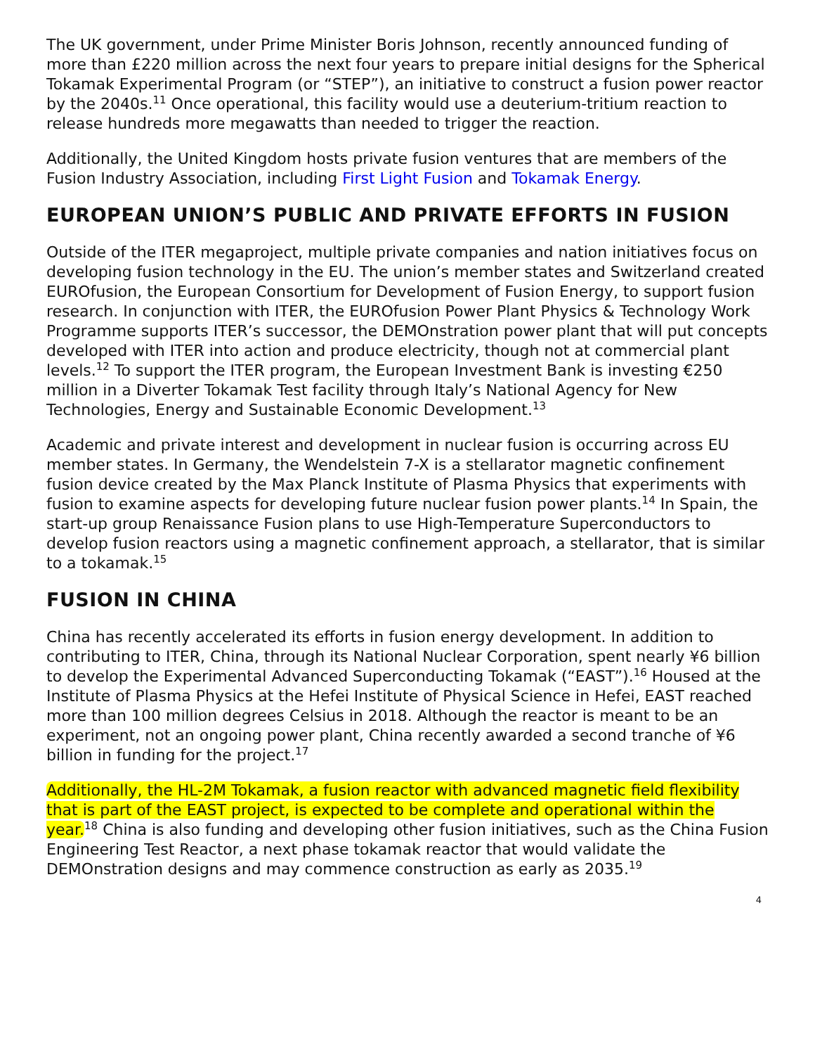The UK government, under Prime Minister Boris Johnson, recently announced funding of more than £220 million across the next four years to prepare initial designs for the Spherical Tokamak Experimental Program (or “STEP”), an initiative to construct a fusion power reactor by the 2040s.<sup>11</sup> Once operational, this facility would use a deuterium-tritium reaction to release hundreds more megawatts than needed to trigger the reaction.
Additionally, the United Kingdom hosts private fusion ventures that are members of the Fusion Industry Association, including First Light Fusion and Tokamak Energy.
EUROPEAN UNION’S PUBLIC AND PRIVATE EFFORTS IN FUSION
Outside of the ITER megaproject, multiple private companies and nation initiatives focus on developing fusion technology in the EU. The union’s member states and Switzerland created EUROfusion, the European Consortium for Development of Fusion Energy, to support fusion research. In conjunction with ITER, the EUROfusion Power Plant Physics & Technology Work Programme supports ITER’s successor, the DEMOnstration power plant that will put concepts developed with ITER into action and produce electricity, though not at commercial plant levels.<sup>12</sup> To support the ITER program, the European Investment Bank is investing €250 million in a Diverter Tokamak Test facility through Italy’s National Agency for New Technologies, Energy and Sustainable Economic Development.<sup>13</sup>
Academic and private interest and development in nuclear fusion is occurring across EU member states. In Germany, the Wendelstein 7-X is a stellarator magnetic confinement fusion device created by the Max Planck Institute of Plasma Physics that experiments with fusion to examine aspects for developing future nuclear fusion power plants.<sup>14</sup> In Spain, the start-up group Renaissance Fusion plans to use High-Temperature Superconductors to develop fusion reactors using a magnetic confinement approach, a stellarator, that is similar to a tokamak.<sup>15</sup>
FUSION IN CHINA
China has recently accelerated its efforts in fusion energy development. In addition to contributing to ITER, China, through its National Nuclear Corporation, spent nearly ¥6 billion to develop the Experimental Advanced Superconducting Tokamak (“EAST”).<sup>16</sup> Housed at the Institute of Plasma Physics at the Hefei Institute of Physical Science in Hefei, EAST reached more than 100 million degrees Celsius in 2018. Although the reactor is meant to be an experiment, not an ongoing power plant, China recently awarded a second tranche of ¥6 billion in funding for the project.<sup>17</sup>
Additionally, the HL-2M Tokamak, a fusion reactor with advanced magnetic field flexibility that is part of the EAST project, is expected to be complete and operational within the year.<sup>18</sup> China is also funding and developing other fusion initiatives, such as the China Fusion Engineering Test Reactor, a next phase tokamak reactor that would validate the DEMOnstration designs and may commence construction as early as 2035.<sup>19</sup>
4